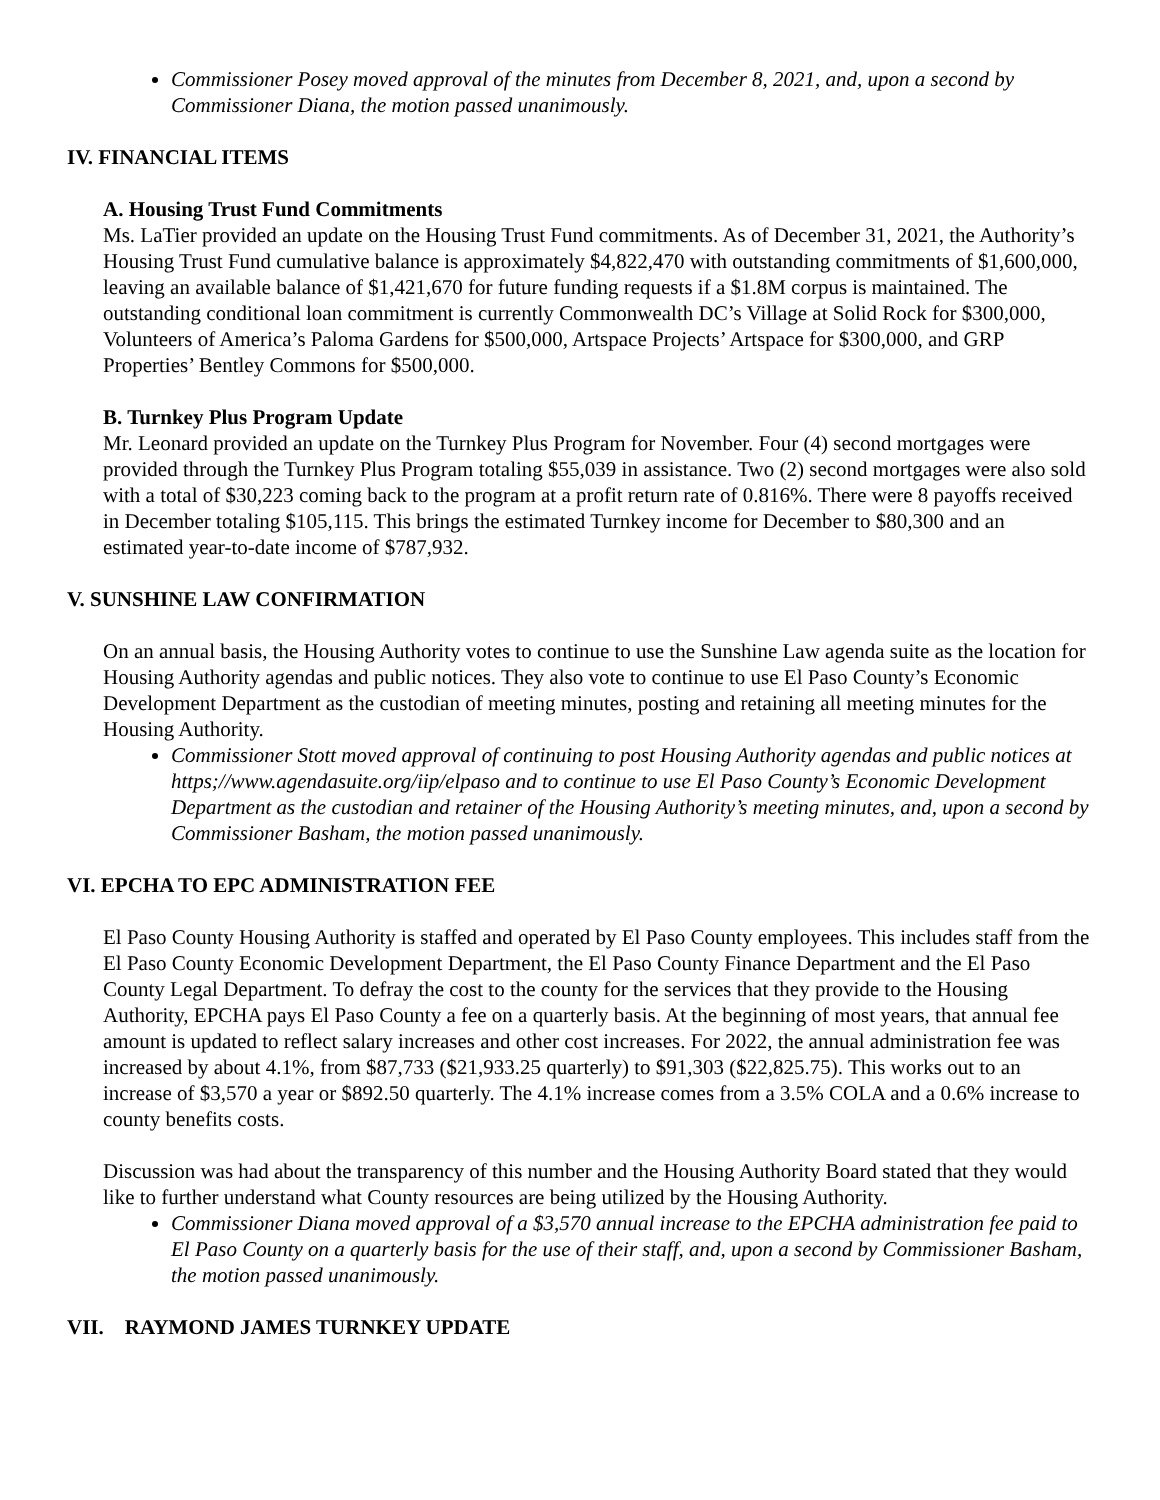Commissioner Posey moved approval of the minutes from December 8, 2021, and, upon a second by Commissioner Diana, the motion passed unanimously.
IV. FINANCIAL ITEMS
A. Housing Trust Fund Commitments
Ms. LaTier provided an update on the Housing Trust Fund commitments. As of December 31, 2021, the Authority’s Housing Trust Fund cumulative balance is approximately $4,822,470 with outstanding commitments of $1,600,000, leaving an available balance of $1,421,670 for future funding requests if a $1.8M corpus is maintained. The outstanding conditional loan commitment is currently Commonwealth DC’s Village at Solid Rock for $300,000, Volunteers of America’s Paloma Gardens for $500,000, Artspace Projects’ Artspace for $300,000, and GRP Properties’ Bentley Commons for $500,000.
B. Turnkey Plus Program Update
Mr. Leonard provided an update on the Turnkey Plus Program for November. Four (4) second mortgages were provided through the Turnkey Plus Program totaling $55,039 in assistance. Two (2) second mortgages were also sold with a total of $30,223 coming back to the program at a profit return rate of 0.816%. There were 8 payoffs received in December totaling $105,115. This brings the estimated Turnkey income for December to $80,300 and an estimated year-to-date income of $787,932.
V. SUNSHINE LAW CONFIRMATION
On an annual basis, the Housing Authority votes to continue to use the Sunshine Law agenda suite as the location for Housing Authority agendas and public notices. They also vote to continue to use El Paso County’s Economic Development Department as the custodian of meeting minutes, posting and retaining all meeting minutes for the Housing Authority.
Commissioner Stott moved approval of continuing to post Housing Authority agendas and public notices at https;//www.agendasuite.org/iip/elpaso and to continue to use El Paso County’s Economic Development Department as the custodian and retainer of the Housing Authority’s meeting minutes, and, upon a second by Commissioner Basham, the motion passed unanimously.
VI. EPCHA TO EPC ADMINISTRATION FEE
El Paso County Housing Authority is staffed and operated by El Paso County employees. This includes staff from the El Paso County Economic Development Department, the El Paso County Finance Department and the El Paso County Legal Department. To defray the cost to the county for the services that they provide to the Housing Authority, EPCHA pays El Paso County a fee on a quarterly basis. At the beginning of most years, that annual fee amount is updated to reflect salary increases and other cost increases. For 2022, the annual administration fee was increased by about 4.1%, from $87,733 ($21,933.25 quarterly) to $91,303 ($22,825.75). This works out to an increase of $3,570 a year or $892.50 quarterly. The 4.1% increase comes from a 3.5% COLA and a 0.6% increase to county benefits costs.
Discussion was had about the transparency of this number and the Housing Authority Board stated that they would like to further understand what County resources are being utilized by the Housing Authority.
Commissioner Diana moved approval of a $3,570 annual increase to the EPCHA administration fee paid to El Paso County on a quarterly basis for the use of their staff, and, upon a second by Commissioner Basham, the motion passed unanimously.
VII. RAYMOND JAMES TURNKEY UPDATE